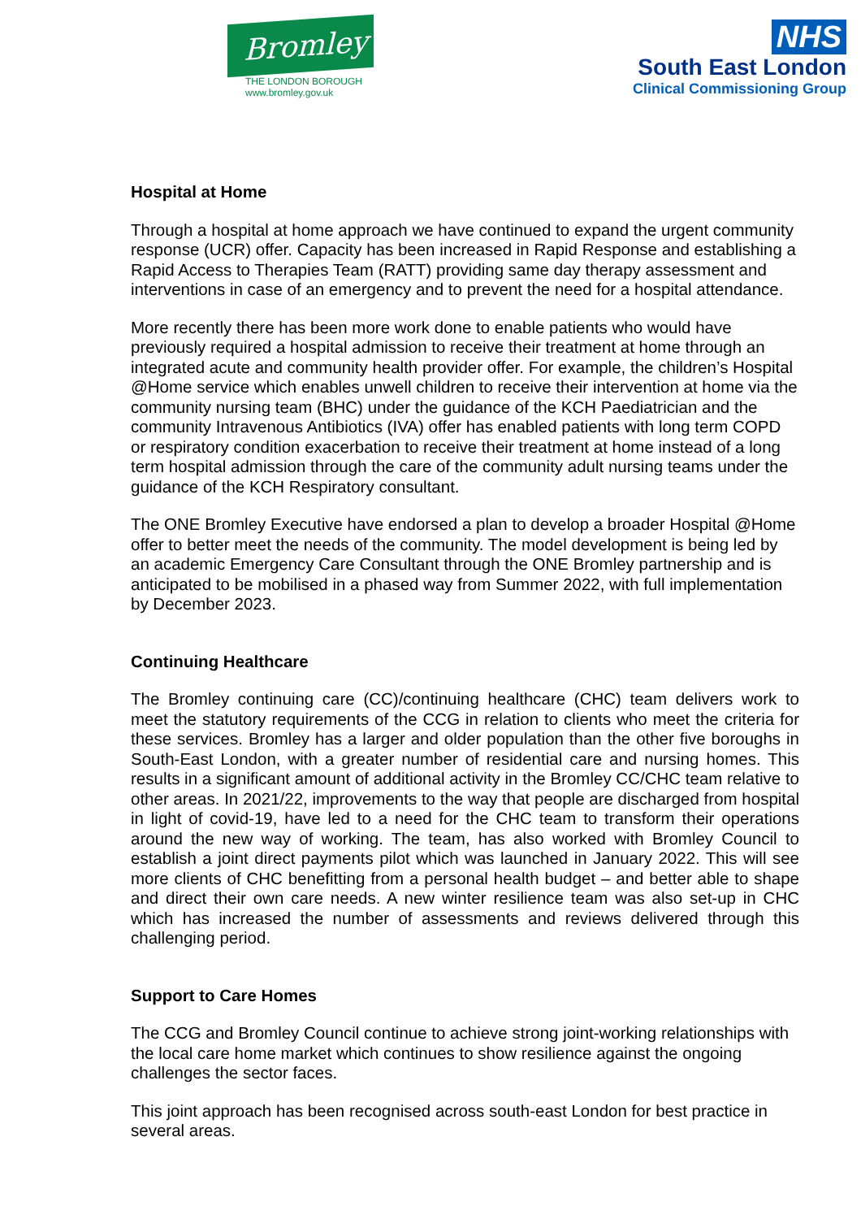Bromley
THE LONDON BOROUGH
www.bromley.gov.uk
NHS
South East London
Clinical Commissioning Group
Hospital at Home
Through a hospital at home approach we have continued to expand the urgent community response (UCR) offer. Capacity has been increased in Rapid Response and establishing a Rapid Access to Therapies Team (RATT) providing same day therapy assessment and interventions in case of an emergency and to prevent the need for a hospital attendance.
More recently there has been more work done to enable patients who would have previously required a hospital admission to receive their treatment at home through an integrated acute and community health provider offer. For example, the children’s Hospital @Home service which enables unwell children to receive their intervention at home via the community nursing team (BHC) under the guidance of the KCH Paediatrician and the community Intravenous Antibiotics (IVA) offer has enabled patients with long term COPD or respiratory condition exacerbation to receive their treatment at home instead of a long term hospital admission through the care of the community adult nursing teams under the guidance of the KCH Respiratory consultant.
The ONE Bromley Executive have endorsed a plan to develop a broader Hospital @Home offer to better meet the needs of the community. The model development is being led by an academic Emergency Care Consultant through the ONE Bromley partnership and is anticipated to be mobilised in a phased way from Summer 2022, with full implementation by December 2023.
Continuing Healthcare
The Bromley continuing care (CC)/continuing healthcare (CHC) team delivers work to meet the statutory requirements of the CCG in relation to clients who meet the criteria for these services. Bromley has a larger and older population than the other five boroughs in South-East London, with a greater number of residential care and nursing homes. This results in a significant amount of additional activity in the Bromley CC/CHC team relative to other areas. In 2021/22, improvements to the way that people are discharged from hospital in light of covid-19, have led to a need for the CHC team to transform their operations around the new way of working. The team, has also worked with Bromley Council to establish a joint direct payments pilot which was launched in January 2022. This will see more clients of CHC benefitting from a personal health budget – and better able to shape and direct their own care needs. A new winter resilience team was also set-up in CHC which has increased the number of assessments and reviews delivered through this challenging period.
Support to Care Homes
The CCG and Bromley Council continue to achieve strong joint-working relationships with the local care home market which continues to show resilience against the ongoing challenges the sector faces.
This joint approach has been recognised across south-east London for best practice in several areas.